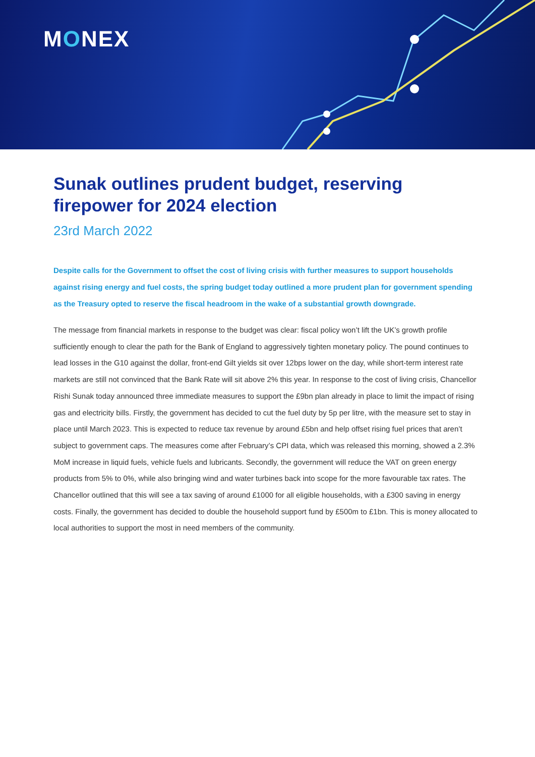MONEX
Sunak outlines prudent budget, reserving firepower for 2024 election
23rd March 2022
Despite calls for the Government to offset the cost of living crisis with further measures to support households against rising energy and fuel costs, the spring budget today outlined a more prudent plan for government spending as the Treasury opted to reserve the fiscal headroom in the wake of a substantial growth downgrade.
The message from financial markets in response to the budget was clear: fiscal policy won’t lift the UK’s growth profile sufficiently enough to clear the path for the Bank of England to aggressively tighten monetary policy. The pound continues to lead losses in the G10 against the dollar, front-end Gilt yields sit over 12bps lower on the day, while short-term interest rate markets are still not convinced that the Bank Rate will sit above 2% this year. In response to the cost of living crisis, Chancellor Rishi Sunak today announced three immediate measures to support the £9bn plan already in place to limit the impact of rising gas and electricity bills. Firstly, the government has decided to cut the fuel duty by 5p per litre, with the measure set to stay in place until March 2023. This is expected to reduce tax revenue by around £5bn and help offset rising fuel prices that aren’t subject to government caps. The measures come after February’s CPI data, which was released this morning, showed a 2.3% MoM increase in liquid fuels, vehicle fuels and lubricants. Secondly, the government will reduce the VAT on green energy products from 5% to 0%, while also bringing wind and water turbines back into scope for the more favourable tax rates. The Chancellor outlined that this will see a tax saving of around £1000 for all eligible households, with a £300 saving in energy costs. Finally, the government has decided to double the household support fund by £500m to £1bn. This is money allocated to local authorities to support the most in need members of the community.